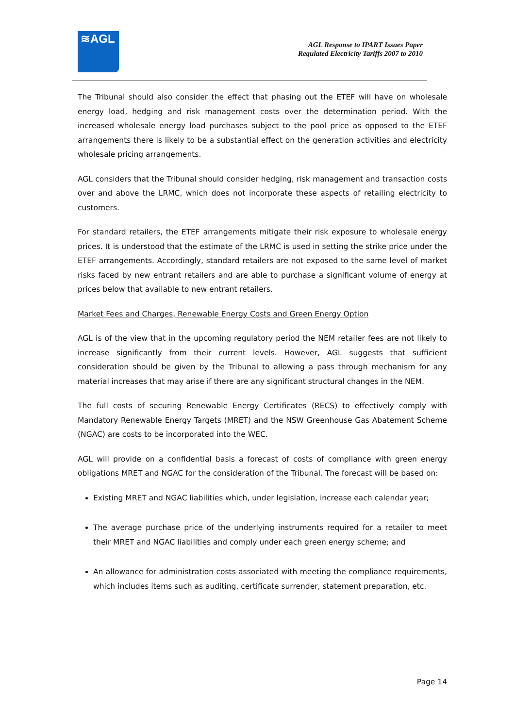≋AGL
AGL Response to IPART Issues Paper
Regulated Electricity Tariffs 2007 to 2010
The Tribunal should also consider the effect that phasing out the ETEF will have on wholesale energy load, hedging and risk management costs over the determination period. With the increased wholesale energy load purchases subject to the pool price as opposed to the ETEF arrangements there is likely to be a substantial effect on the generation activities and electricity wholesale pricing arrangements.
AGL considers that the Tribunal should consider hedging, risk management and transaction costs over and above the LRMC, which does not incorporate these aspects of retailing electricity to customers.
For standard retailers, the ETEF arrangements mitigate their risk exposure to wholesale energy prices. It is understood that the estimate of the LRMC is used in setting the strike price under the ETEF arrangements. Accordingly, standard retailers are not exposed to the same level of market risks faced by new entrant retailers and are able to purchase a significant volume of energy at prices below that available to new entrant retailers.
Market Fees and Charges, Renewable Energy Costs and Green Energy Option
AGL is of the view that in the upcoming regulatory period the NEM retailer fees are not likely to increase significantly from their current levels. However, AGL suggests that sufficient consideration should be given by the Tribunal to allowing a pass through mechanism for any material increases that may arise if there are any significant structural changes in the NEM.
The full costs of securing Renewable Energy Certificates (RECS) to effectively comply with Mandatory Renewable Energy Targets (MRET) and the NSW Greenhouse Gas Abatement Scheme (NGAC) are costs to be incorporated into the WEC.
AGL will provide on a confidential basis a forecast of costs of compliance with green energy obligations MRET and NGAC for the consideration of the Tribunal. The forecast will be based on:
Existing MRET and NGAC liabilities which, under legislation, increase each calendar year;
The average purchase price of the underlying instruments required for a retailer to meet their MRET and NGAC liabilities and comply under each green energy scheme; and
An allowance for administration costs associated with meeting the compliance requirements, which includes items such as auditing, certificate surrender, statement preparation, etc.
Page 14